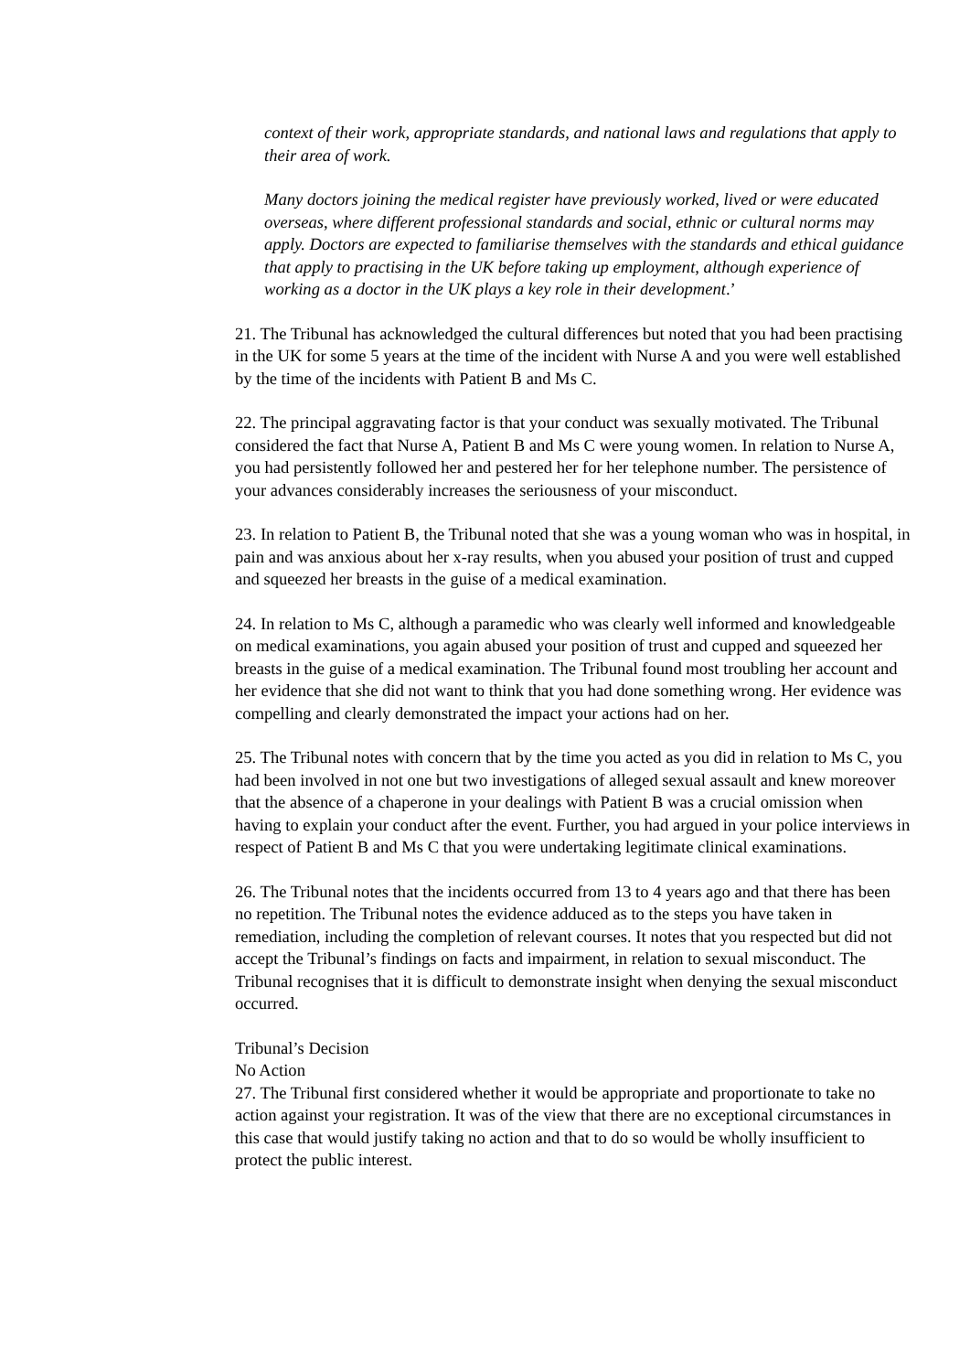context of their work, appropriate standards, and national laws and regulations that apply to their area of work.
Many doctors joining the medical register have previously worked, lived or were educated overseas, where different professional standards and social, ethnic or cultural norms may apply. Doctors are expected to familiarise themselves with the standards and ethical guidance that apply to practising in the UK before taking up employment, although experience of working as a doctor in the UK plays a key role in their development.’
21. The Tribunal has acknowledged the cultural differences but noted that you had been practising in the UK for some 5 years at the time of the incident with Nurse A and you were well established by the time of the incidents with Patient B and Ms C.
22. The principal aggravating factor is that your conduct was sexually motivated. The Tribunal considered the fact that Nurse A, Patient B and Ms C were young women. In relation to Nurse A, you had persistently followed her and pestered her for her telephone number. The persistence of your advances considerably increases the seriousness of your misconduct.
23. In relation to Patient B, the Tribunal noted that she was a young woman who was in hospital, in pain and was anxious about her x-ray results, when you abused your position of trust and cupped and squeezed her breasts in the guise of a medical examination.
24. In relation to Ms C, although a paramedic who was clearly well informed and knowledgeable on medical examinations, you again abused your position of trust and cupped and squeezed her breasts in the guise of a medical examination. The Tribunal found most troubling her account and her evidence that she did not want to think that you had done something wrong. Her evidence was compelling and clearly demonstrated the impact your actions had on her.
25. The Tribunal notes with concern that by the time you acted as you did in relation to Ms C, you had been involved in not one but two investigations of alleged sexual assault and knew moreover that the absence of a chaperone in your dealings with Patient B was a crucial omission when having to explain your conduct after the event. Further, you had argued in your police interviews in respect of Patient B and Ms C that you were undertaking legitimate clinical examinations.
26. The Tribunal notes that the incidents occurred from 13 to 4 years ago and that there has been no repetition. The Tribunal notes the evidence adduced as to the steps you have taken in remediation, including the completion of relevant courses. It notes that you respected but did not accept the Tribunal’s findings on facts and impairment, in relation to sexual misconduct. The Tribunal recognises that it is difficult to demonstrate insight when denying the sexual misconduct occurred.
Tribunal’s Decision
No Action
27. The Tribunal first considered whether it would be appropriate and proportionate to take no action against your registration. It was of the view that there are no exceptional circumstances in this case that would justify taking no action and that to do so would be wholly insufficient to protect the public interest.